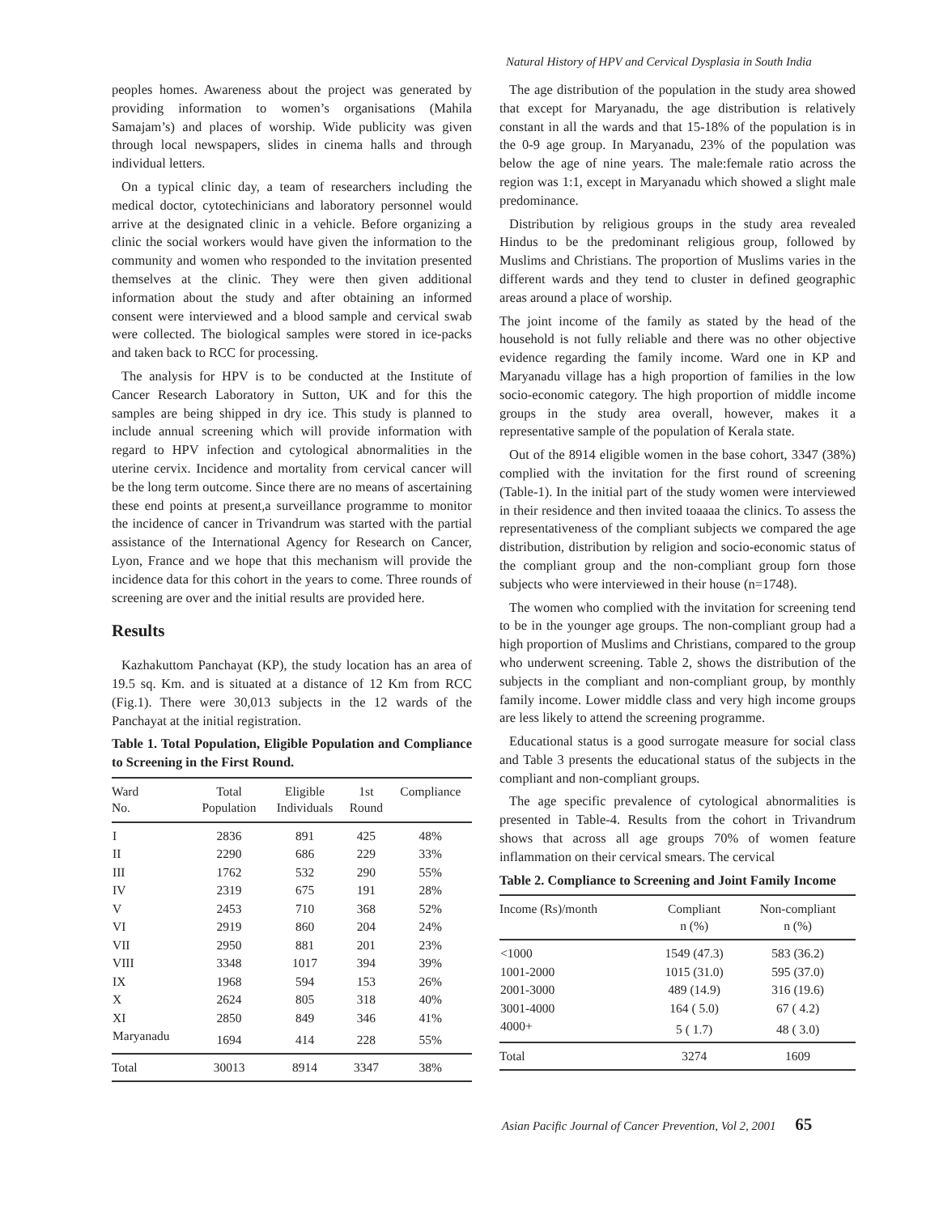Natural History of HPV and Cervical Dysplasia in South India
peoples homes. Awareness about the project was generated by providing information to women’s organisations (Mahila Samajam’s) and places of worship. Wide publicity was given through local newspapers, slides in cinema halls and through individual letters.
On a typical clinic day, a team of researchers including the medical doctor, cytotechinicians and laboratory personnel would arrive at the designated clinic in a vehicle. Before organizing a clinic the social workers would have given the information to the community and women who responded to the invitation presented themselves at the clinic. They were then given additional information about the study and after obtaining an informed consent were interviewed and a blood sample and cervical swab were collected. The biological samples were stored in ice-packs and taken back to RCC for processing.
The analysis for HPV is to be conducted at the Institute of Cancer Research Laboratory in Sutton, UK and for this the samples are being shipped in dry ice. This study is planned to include annual screening which will provide information with regard to HPV infection and cytological abnormalities in the uterine cervix. Incidence and mortality from cervical cancer will be the long term outcome. Since there are no means of ascertaining these end points at present,a surveillance programme to monitor the incidence of cancer in Trivandrum was started with the partial assistance of the International Agency for Research on Cancer, Lyon, France and we hope that this mechanism will provide the incidence data for this cohort in the years to come. Three rounds of screening are over and the initial results are provided here.
Results
Kazhakuttom Panchayat (KP), the study location has an area of 19.5 sq. Km. and is situated at a distance of 12 Km from RCC (Fig.1). There were 30,013 subjects in the 12 wards of the Panchayat at the initial registration.
Table 1. Total Population, Eligible Population and Compliance to Screening in the First Round.
| Ward No. | Total Population | Eligible Individuals | 1st Round | Compliance |
| --- | --- | --- | --- | --- |
| I | 2836 | 891 | 425 | 48% |
| II | 2290 | 686 | 229 | 33% |
| III | 1762 | 532 | 290 | 55% |
| IV | 2319 | 675 | 191 | 28% |
| V | 2453 | 710 | 368 | 52% |
| VI | 2919 | 860 | 204 | 24% |
| VII | 2950 | 881 | 201 | 23% |
| VIII | 3348 | 1017 | 394 | 39% |
| IX | 1968 | 594 | 153 | 26% |
| X | 2624 | 805 | 318 | 40% |
| XI | 2850 | 849 | 346 | 41% |
| Maryanadu | 1694 | 414 | 228 | 55% |
| Total | 30013 | 8914 | 3347 | 38% |
The age distribution of the population in the study area showed that except for Maryanadu, the age distribution is relatively constant in all the wards and that 15-18% of the population is in the 0-9 age group. In Maryanadu, 23% of the population was below the age of nine years. The male:female ratio across the region was 1:1, except in Maryanadu which showed a slight male predominance.
Distribution by religious groups in the study area revealed Hindus to be the predominant religious group, followed by Muslims and Christians. The proportion of Muslims varies in the different wards and they tend to cluster in defined geographic areas around a place of worship.
The joint income of the family as stated by the head of the household is not fully reliable and there was no other objective evidence regarding the family income. Ward one in KP and Maryanadu village has a high proportion of families in the low socio-economic category. The high proportion of middle income groups in the study area overall, however, makes it a representative sample of the population of Kerala state.
Out of the 8914 eligible women in the base cohort, 3347 (38%) complied with the invitation for the first round of screening (Table-1). In the initial part of the study women were interviewed in their residence and then invited toaaaa the clinics. To assess the representativeness of the compliant subjects we compared the age distribution, distribution by religion and socio-economic status of the compliant group and the non-compliant group forn those subjects who were interviewed in their house (n=1748).
The women who complied with the invitation for screening tend to be in the younger age groups. The non-compliant group had a high proportion of Muslims and Christians, compared to the group who underwent screening. Table 2, shows the distribution of the subjects in the compliant and non-compliant group, by monthly family income. Lower middle class and very high income groups are less likely to attend the screening programme.
Educational status is a good surrogate measure for social class and Table 3 presents the educational status of the subjects in the compliant and non-compliant groups.
The age specific prevalence of cytological abnormalities is presented in Table-4. Results from the cohort in Trivandrum shows that across all age groups 70% of women feature inflammation on their cervical smears. The cervical
Table 2. Compliance to Screening and Joint Family Income
| Income (Rs)/month | Compliant n (%) | Non-compliant n (%) |
| --- | --- | --- |
| <1000 | 1549 (47.3) | 583 (36.2) |
| 1001-2000 | 1015 (31.0) | 595 (37.0) |
| 2001-3000 | 489 (14.9) | 316 (19.6) |
| 3001-4000 | 164 ( 5.0) | 67 ( 4.2) |
| 4000+ | 5 ( 1.7) | 48 ( 3.0) |
| Total | 3274 | 1609 |
Asian Pacific Journal of Cancer Prevention, Vol 2, 2001 65